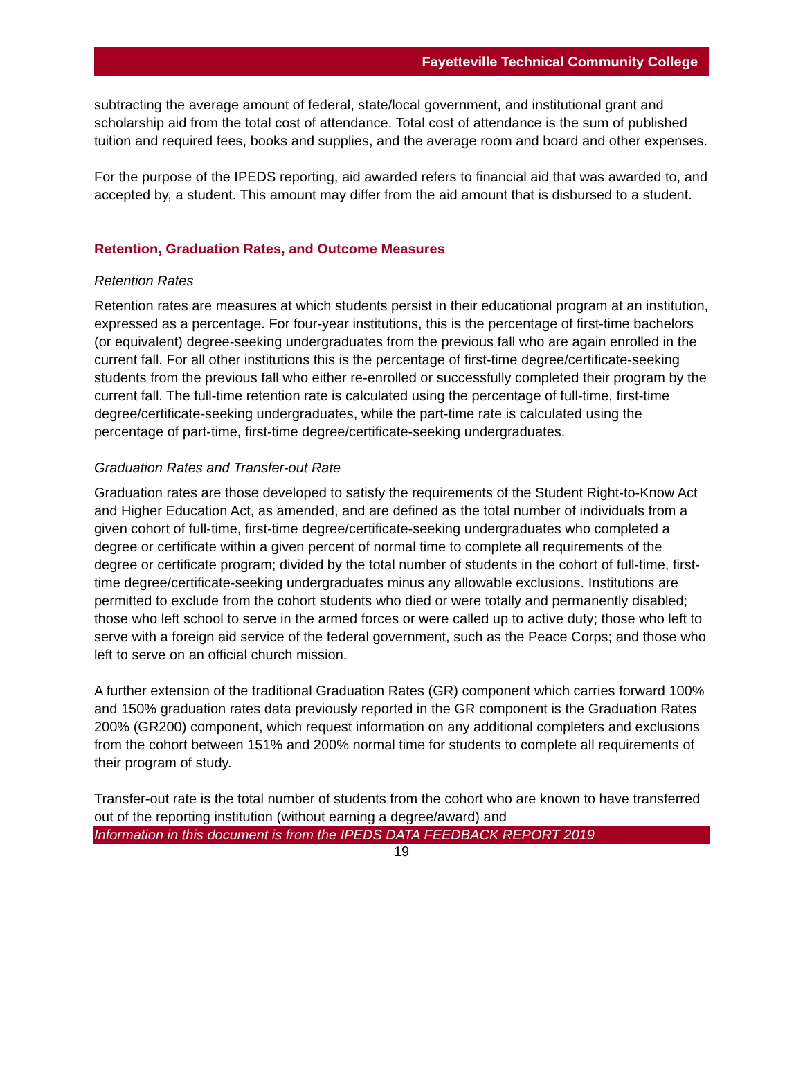Fayetteville Technical Community College
subtracting the average amount of federal, state/local government, and institutional grant and scholarship aid from the total cost of attendance. Total cost of attendance is the sum of published tuition and required fees, books and supplies, and the average room and board and other expenses.
For the purpose of the IPEDS reporting, aid awarded refers to financial aid that was awarded to, and accepted by, a student. This amount may differ from the aid amount that is disbursed to a student.
Retention, Graduation Rates, and Outcome Measures
Retention Rates
Retention rates are measures at which students persist in their educational program at an institution, expressed as a percentage. For four-year institutions, this is the percentage of first-time bachelors (or equivalent) degree-seeking undergraduates from the previous fall who are again enrolled in the current fall. For all other institutions this is the percentage of first-time degree/certificate-seeking students from the previous fall who either re-enrolled or successfully completed their program by the current fall. The full-time retention rate is calculated using the percentage of full-time, first-time degree/certificate-seeking undergraduates, while the part-time rate is calculated using the percentage of part-time, first-time degree/certificate-seeking undergraduates.
Graduation Rates and Transfer-out Rate
Graduation rates are those developed to satisfy the requirements of the Student Right-to-Know Act and Higher Education Act, as amended, and are defined as the total number of individuals from a given cohort of full-time, first-time degree/certificate-seeking undergraduates who completed a degree or certificate within a given percent of normal time to complete all requirements of the degree or certificate program; divided by the total number of students in the cohort of full-time, first-time degree/certificate-seeking undergraduates minus any allowable exclusions. Institutions are permitted to exclude from the cohort students who died or were totally and permanently disabled; those who left school to serve in the armed forces or were called up to active duty; those who left to serve with a foreign aid service of the federal government, such as the Peace Corps; and those who left to serve on an official church mission.
A further extension of the traditional Graduation Rates (GR) component which carries forward 100% and 150% graduation rates data previously reported in the GR component is the Graduation Rates 200% (GR200) component, which request information on any additional completers and exclusions from the cohort between 151% and 200% normal time for students to complete all requirements of their program of study.
Transfer-out rate is the total number of students from the cohort who are known to have transferred out of the reporting institution (without earning a degree/award) and
Information in this document is from the IPEDS DATA FEEDBACK REPORT 2019
19